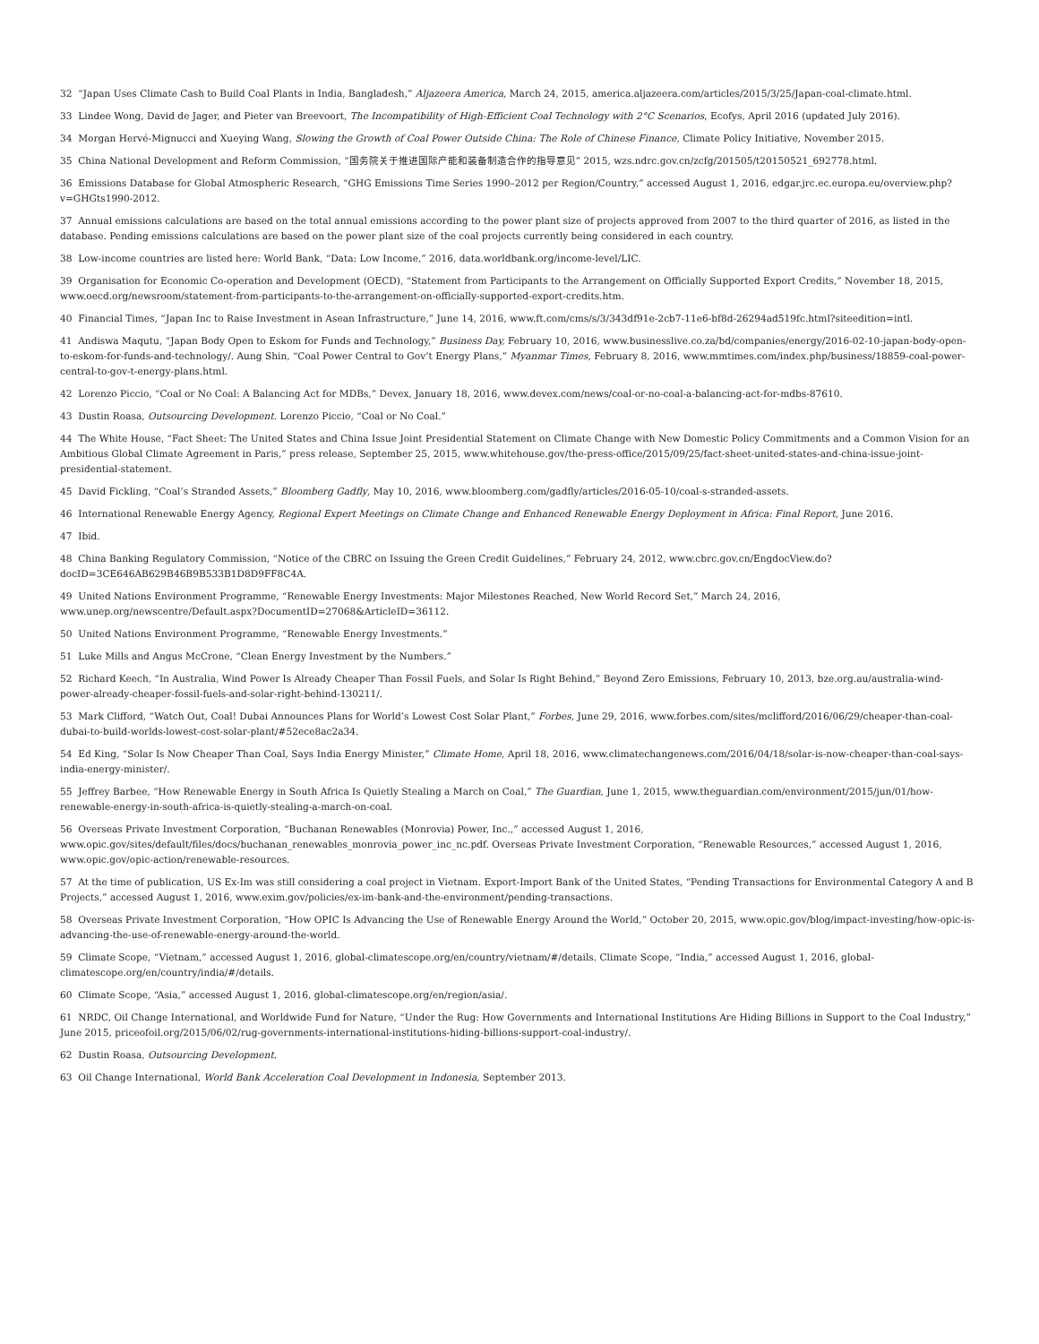32 “Japan Uses Climate Cash to Build Coal Plants in India, Bangladesh,” Aljazeera America, March 24, 2015, america.aljazeera.com/articles/2015/3/25/Japan-coal-climate.html.
33 Lindee Wong, David de Jager, and Pieter van Breevoort, The Incompatibility of High-Efficient Coal Technology with 2°C Scenarios, Ecofys, April 2016 (updated July 2016).
34 Morgan Hervé-Mignucci and Xueying Wang, Slowing the Growth of Coal Power Outside China: The Role of Chinese Finance, Climate Policy Initiative, November 2015.
35 China National Development and Reform Commission, “国务院关于推进国际产能和装备制造合作的指导意见” 2015, wzs.ndrc.gov.cn/zcfg/201505/t20150521_692778.html.
36 Emissions Database for Global Atmospheric Research, “GHG Emissions Time Series 1990–2012 per Region/Country,” accessed August 1, 2016, edgar.jrc.ec.europa.eu/overview.php?v=GHGts1990-2012.
37 Annual emissions calculations are based on the total annual emissions according to the power plant size of projects approved from 2007 to the third quarter of 2016, as listed in the database. Pending emissions calculations are based on the power plant size of the coal projects currently being considered in each country.
38 Low-income countries are listed here: World Bank, “Data: Low Income,” 2016, data.worldbank.org/income-level/LIC.
39 Organisation for Economic Co-operation and Development (OECD), “Statement from Participants to the Arrangement on Officially Supported Export Credits,” November 18, 2015, www.oecd.org/newsroom/statement-from-participants-to-the-arrangement-on-officially-supported-export-credits.htm.
40 Financial Times, “Japan Inc to Raise Investment in Asean Infrastructure,” June 14, 2016, www.ft.com/cms/s/3/343df91e-2cb7-11e6-bf8d-26294ad519fc.html?siteedition=intl.
41 Andiswa Maqutu, “Japan Body Open to Eskom for Funds and Technology,” Business Day, February 10, 2016, www.businesslive.co.za/bd/companies/energy/2016-02-10-japan-body-open-to-eskom-for-funds-and-technology/. Aung Shin, “Coal Power Central to Gov’t Energy Plans,” Myanmar Times, February 8, 2016, www.mmtimes.com/index.php/business/18859-coal-power-central-to-gov-t-energy-plans.html.
42 Lorenzo Piccio, “Coal or No Coal: A Balancing Act for MDBs,” Devex, January 18, 2016, www.devex.com/news/coal-or-no-coal-a-balancing-act-for-mdbs-87610.
43 Dustin Roasa, Outsourcing Development. Lorenzo Piccio, “Coal or No Coal.”
44 The White House, “Fact Sheet: The United States and China Issue Joint Presidential Statement on Climate Change with New Domestic Policy Commitments and a Common Vision for an Ambitious Global Climate Agreement in Paris,” press release, September 25, 2015, www.whitehouse.gov/the-press-office/2015/09/25/fact-sheet-united-states-and-china-issue-joint-presidential-statement.
45 David Fickling, “Coal’s Stranded Assets,” Bloomberg Gadfly, May 10, 2016, www.bloomberg.com/gadfly/articles/2016-05-10/coal-s-stranded-assets.
46 International Renewable Energy Agency, Regional Expert Meetings on Climate Change and Enhanced Renewable Energy Deployment in Africa: Final Report, June 2016.
47 Ibid.
48 China Banking Regulatory Commission, “Notice of the CBRC on Issuing the Green Credit Guidelines,” February 24, 2012, www.cbrc.gov.cn/EngdocView.do?docID=3CE646AB629B46B9B533B1D8D9FF8C4A.
49 United Nations Environment Programme, “Renewable Energy Investments: Major Milestones Reached, New World Record Set,” March 24, 2016, www.unep.org/newscentre/Default.aspx?DocumentID=27068&ArticleID=36112.
50 United Nations Environment Programme, “Renewable Energy Investments.”
51 Luke Mills and Angus McCrone, “Clean Energy Investment by the Numbers.”
52 Richard Keech, “In Australia, Wind Power Is Already Cheaper Than Fossil Fuels, and Solar Is Right Behind,” Beyond Zero Emissions, February 10, 2013, bze.org.au/australia-wind-power-already-cheaper-fossil-fuels-and-solar-right-behind-130211/.
53 Mark Clifford, “Watch Out, Coal! Dubai Announces Plans for World’s Lowest Cost Solar Plant,” Forbes, June 29, 2016, www.forbes.com/sites/mclifford/2016/06/29/cheaper-than-coal-dubai-to-build-worlds-lowest-cost-solar-plant/#52ece8ac2a34.
54 Ed King, “Solar Is Now Cheaper Than Coal, Says India Energy Minister,” Climate Home, April 18, 2016, www.climatechangenews.com/2016/04/18/solar-is-now-cheaper-than-coal-says-india-energy-minister/.
55 Jeffrey Barbee, “How Renewable Energy in South Africa Is Quietly Stealing a March on Coal,” The Guardian, June 1, 2015, www.theguardian.com/environment/2015/jun/01/how-renewable-energy-in-south-africa-is-quietly-stealing-a-march-on-coal.
56 Overseas Private Investment Corporation, “Buchanan Renewables (Monrovia) Power, Inc.,” accessed August 1, 2016, www.opic.gov/sites/default/files/docs/buchanan_renewables_monrovia_power_inc_nc.pdf. Overseas Private Investment Corporation, “Renewable Resources,” accessed August 1, 2016, www.opic.gov/opic-action/renewable-resources.
57 At the time of publication, US Ex-Im was still considering a coal project in Vietnam. Export-Import Bank of the United States, “Pending Transactions for Environmental Category A and B Projects,” accessed August 1, 2016, www.exim.gov/policies/ex-im-bank-and-the-environment/pending-transactions.
58 Overseas Private Investment Corporation, “How OPIC Is Advancing the Use of Renewable Energy Around the World,” October 20, 2015, www.opic.gov/blog/impact-investing/how-opic-is-advancing-the-use-of-renewable-energy-around-the-world.
59 Climate Scope, “Vietnam,” accessed August 1, 2016, global-climatescope.org/en/country/vietnam/#/details. Climate Scope, “India,” accessed August 1, 2016, global-climatescope.org/en/country/india/#/details.
60 Climate Scope, “Asia,” accessed August 1, 2016, global-climatescope.org/en/region/asia/.
61 NRDC, Oil Change International, and Worldwide Fund for Nature, “Under the Rug: How Governments and International Institutions Are Hiding Billions in Support to the Coal Industry,” June 2015, priceofoil.org/2015/06/02/rug-governments-international-institutions-hiding-billions-support-coal-industry/.
62 Dustin Roasa, Outsourcing Development.
63 Oil Change International, World Bank Acceleration Coal Development in Indonesia, September 2013.